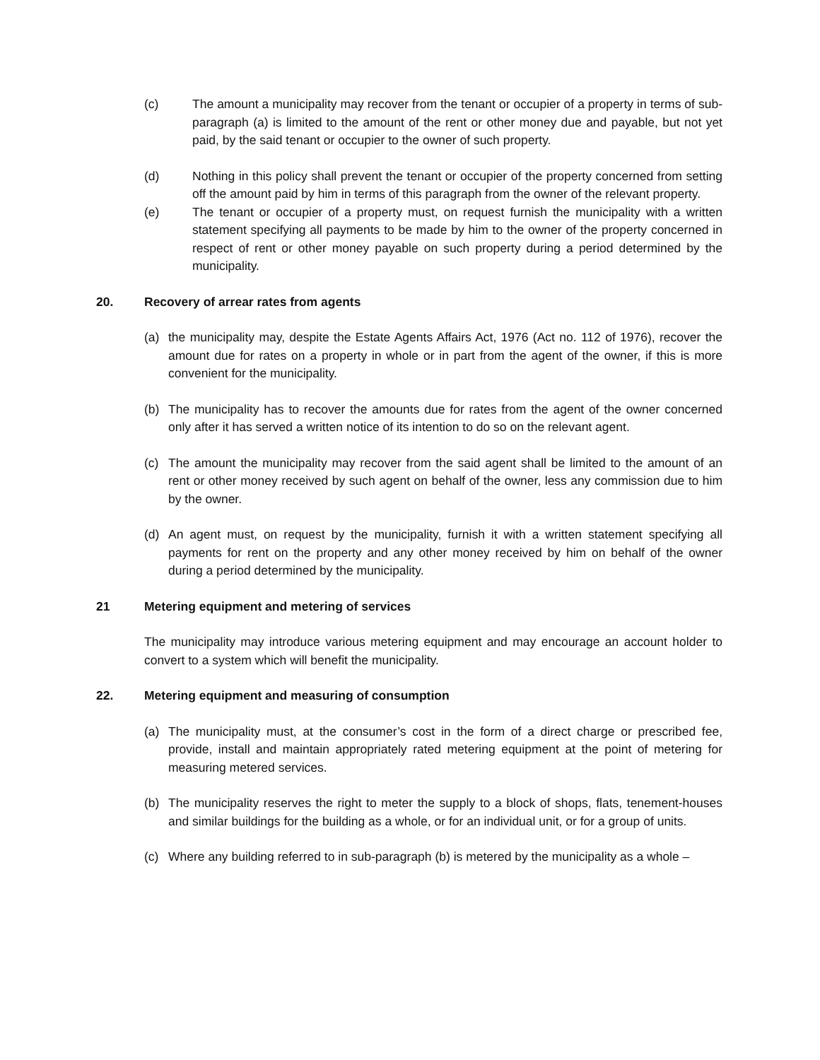(c) The amount a municipality may recover from the tenant or occupier of a property in terms of sub-paragraph (a) is limited to the amount of the rent or other money due and payable, but not yet paid, by the said tenant or occupier to the owner of such property.
(d) Nothing in this policy shall prevent the tenant or occupier of the property concerned from setting off the amount paid by him in terms of this paragraph from the owner of the relevant property.
(e) The tenant or occupier of a property must, on request furnish the municipality with a written statement specifying all payments to be made by him to the owner of the property concerned in respect of rent or other money payable on such property during a period determined by the municipality.
20. Recovery of arrear rates from agents
(a) the municipality may, despite the Estate Agents Affairs Act, 1976 (Act no. 112 of 1976), recover the amount due for rates on a property in whole or in part from the agent of the owner, if this is more convenient for the municipality.
(b) The municipality has to recover the amounts due for rates from the agent of the owner concerned only after it has served a written notice of its intention to do so on the relevant agent.
(c) The amount the municipality may recover from the said agent shall be limited to the amount of an rent or other money received by such agent on behalf of the owner, less any commission due to him by the owner.
(d) An agent must, on request by the municipality, furnish it with a written statement specifying all payments for rent on the property and any other money received by him on behalf of the owner during a period determined by the municipality.
21 Metering equipment and metering of services
The municipality may introduce various metering equipment and may encourage an account holder to convert to a system which will benefit the municipality.
22. Metering equipment and measuring of consumption
(a) The municipality must, at the consumer’s cost in the form of a direct charge or prescribed fee, provide, install and maintain appropriately rated metering equipment at the point of metering for measuring metered services.
(b) The municipality reserves the right to meter the supply to a block of shops, flats, tenement-houses and similar buildings for the building as a whole, or for an individual unit, or for a group of units.
(c) Where any building referred to in sub-paragraph (b) is metered by the municipality as a whole –